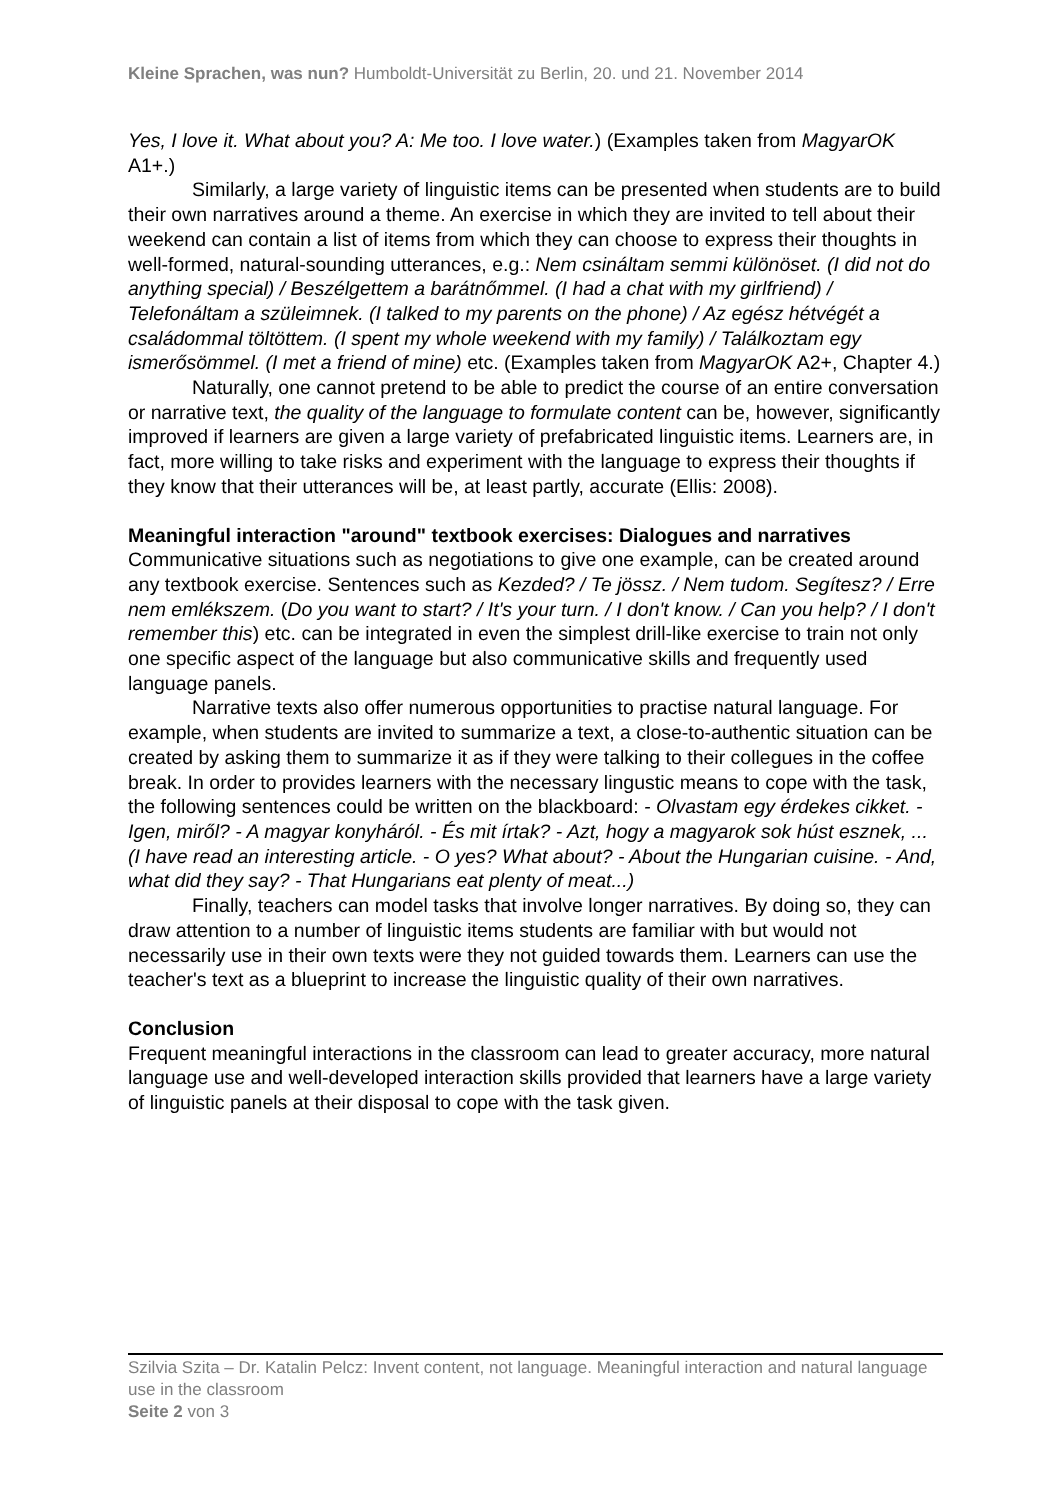Kleine Sprachen, was nun? Humboldt-Universität zu Berlin, 20. und 21. November 2014
Yes, I love it. What about you? A: Me too. I love water.) (Examples taken from MagyarOK A1+.)
Similarly, a large variety of linguistic items can be presented when students are to build their own narratives around a theme. An exercise in which they are invited to tell about their weekend can contain a list of items from which they can choose to express their thoughts in well-formed, natural-sounding utterances, e.g.: Nem csináltam semmi különöset. (I did not do anything special) / Beszélgettem a barátnőmmel. (I had a chat with my girlfriend) / Telefonáltam a szüleimnek. (I talked to my parents on the phone) / Az egész hétvégét a családommal töltöttem. (I spent my whole weekend with my family) / Találkoztam egy ismerősömmel. (I met a friend of mine) etc. (Examples taken from MagyarOK A2+, Chapter 4.)
Naturally, one cannot pretend to be able to predict the course of an entire conversation or narrative text, the quality of the language to formulate content can be, however, significantly improved if learners are given a large variety of prefabricated linguistic items. Learners are, in fact, more willing to take risks and experiment with the language to express their thoughts if they know that their utterances will be, at least partly, accurate (Ellis: 2008).
Meaningful interaction "around" textbook exercises: Dialogues and narratives
Communicative situations such as negotiations to give one example, can be created around any textbook exercise. Sentences such as Kezded? / Te jössz. / Nem tudom. Segítesz? / Erre nem emlékszem. (Do you want to start? / It's your turn. / I don't know. / Can you help? / I don't remember this) etc. can be integrated in even the simplest drill-like exercise to train not only one specific aspect of the language but also communicative skills and frequently used language panels.
Narrative texts also offer numerous opportunities to practise natural language. For example, when students are invited to summarize a text, a close-to-authentic situation can be created by asking them to summarize it as if they were talking to their collegues in the coffee break. In order to provides learners with the necessary lingustic means to cope with the task, the following sentences could be written on the blackboard: - Olvastam egy érdekes cikket. - Igen, miről? - A magyar konyháról. - És mit írtak? - Azt, hogy a magyarok sok húst esznek, ... (I have read an interesting article. - O yes? What about? - About the Hungarian cuisine. - And, what did they say? - That Hungarians eat plenty of meat...)
Finally, teachers can model tasks that involve longer narratives. By doing so, they can draw attention to a number of linguistic items students are familiar with but would not necessarily use in their own texts were they not guided towards them. Learners can use the teacher's text as a blueprint to increase the linguistic quality of their own narratives.
Conclusion
Frequent meaningful interactions in the classroom can lead to greater accuracy, more natural language use and well-developed interaction skills provided that learners have a large variety of linguistic panels at their disposal to cope with the task given.
Szilvia Szita – Dr. Katalin Pelcz: Invent content, not language. Meaningful interaction and natural language use in the classroom
Seite 2 von 3